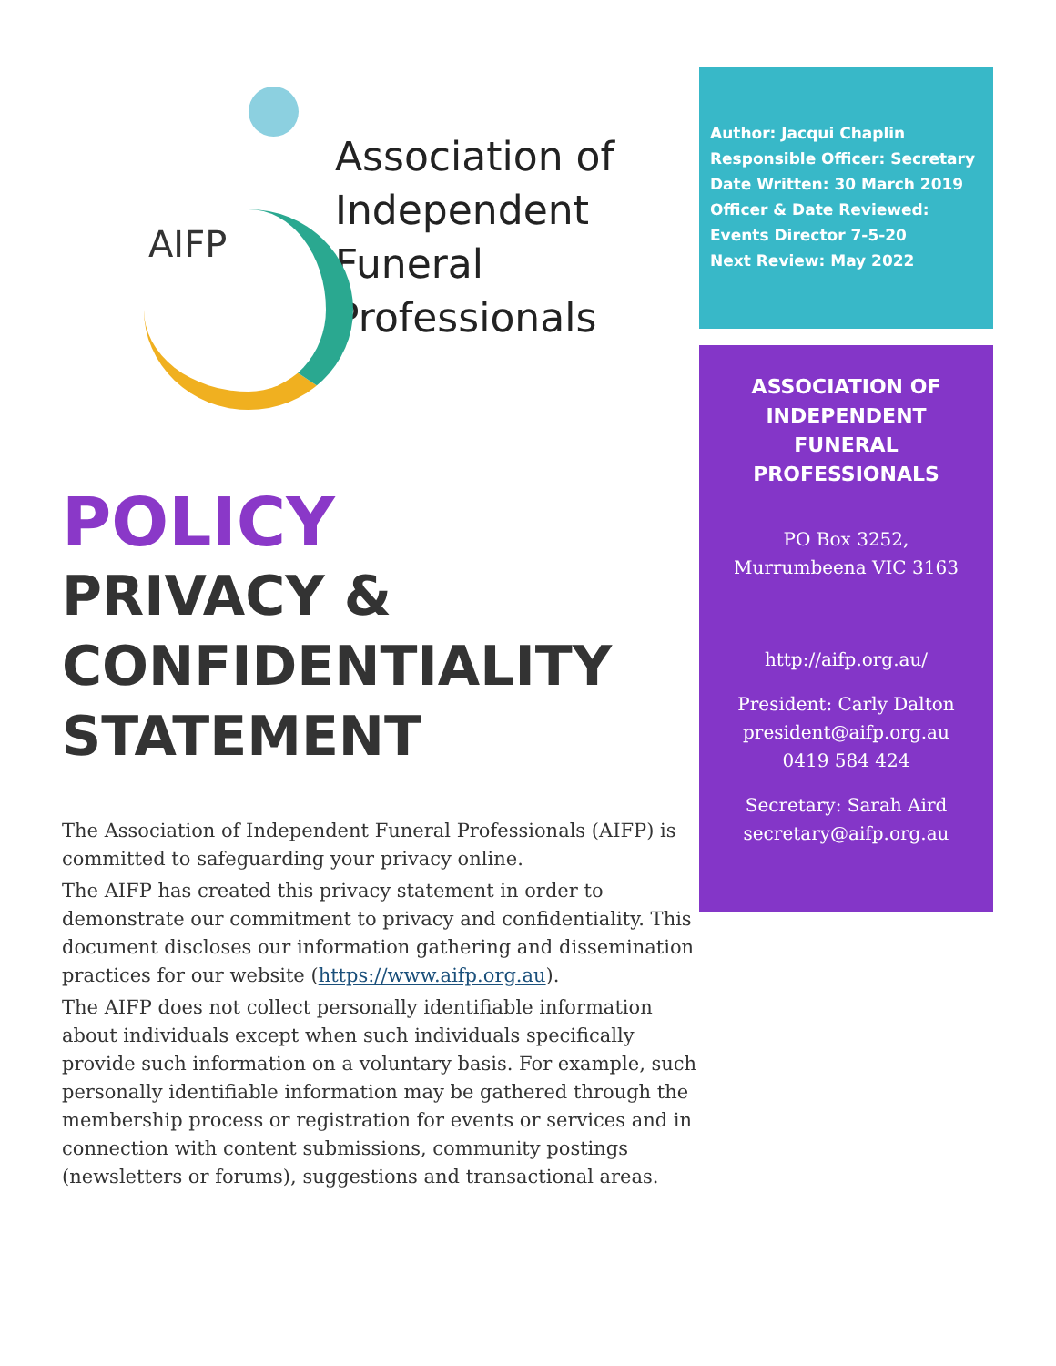AIFP
Association of
Independent
Funeral
Professionals
POLICY
PRIVACY &
CONFIDENTIALITY
STATEMENT
The Association of Independent Funeral Professionals (AIFP) is committed to safeguarding your privacy online.
The AIFP has created this privacy statement in order to demonstrate our commitment to privacy and confidentiality. This document discloses our information gathering and dissemination practices for our website (https://www.aifp.org.au).
The AIFP does not collect personally identifiable information about individuals except when such individuals specifically provide such information on a voluntary basis. For example, such personally identifiable information may be gathered through the membership process or registration for events or services and in connection with content submissions, community postings (newsletters or forums), suggestions and transactional areas.
Author: Jacqui Chaplin
Responsible Officer: Secretary
Date Written: 30 March 2019
Officer & Date Reviewed:
Events Director 7-5-20
Next Review: May 2022
ASSOCIATION OF
INDEPENDENT
FUNERAL
PROFESSIONALS
PO Box 3252,
Murrumbeena VIC 3163
http://aifp.org.au/
President: Carly Dalton
president@aifp.org.au
0419 584 424
Secretary: Sarah Aird
secretary@aifp.org.au